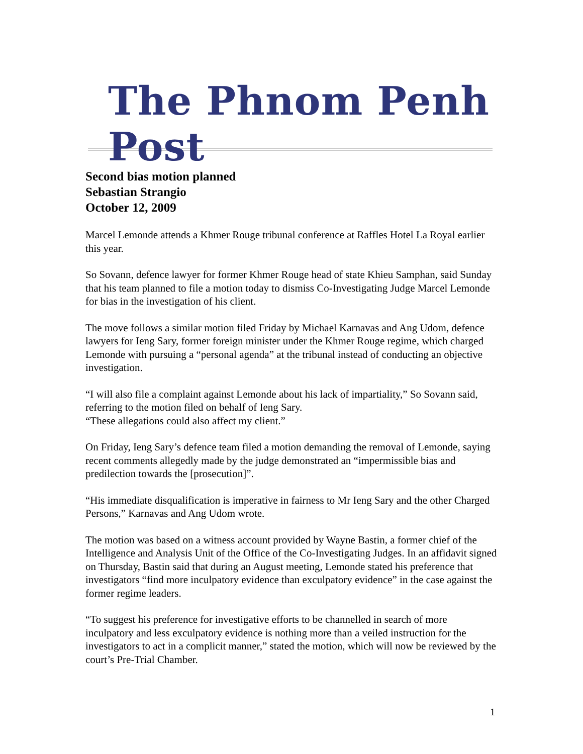The Phnom Penh Post
Second bias motion planned
Sebastian Strangio
October 12, 2009
Marcel Lemonde attends a Khmer Rouge tribunal conference at Raffles Hotel La Royal earlier this year.
So Sovann, defence lawyer for former Khmer Rouge head of state Khieu Samphan, said Sunday that his team planned to file a motion today to dismiss Co-Investigating Judge Marcel Lemonde for bias in the investigation of his client.
The move follows a similar motion filed Friday by Michael Karnavas and Ang Udom, defence lawyers for Ieng Sary, former foreign minister under the Khmer Rouge regime, which charged Lemonde with pursuing a “personal agenda” at the tribunal instead of conducting an objective investigation.
“I will also file a complaint against Lemonde about his lack of impartiality,” So Sovann said, referring to the motion filed on behalf of Ieng Sary.
“These allegations could also affect my client.”
On Friday, Ieng Sary’s defence team filed a motion demanding the removal of Lemonde, saying recent comments allegedly made by the judge demonstrated an “impermissible bias and predilection towards the [prosecution]”.
“His immediate disqualification is imperative in fairness to Mr Ieng Sary and the other Charged Persons,” Karnavas and Ang Udom wrote.
The motion was based on a witness account provided by Wayne Bastin, a former chief of the Intelligence and Analysis Unit of the Office of the Co-Investigating Judges. In an affidavit signed on Thursday, Bastin said that during an August meeting, Lemonde stated his preference that investigators “find more inculpatory evidence than exculpatory evidence” in the case against the former regime leaders.
“To suggest his preference for investigative efforts to be channelled in search of more inculpatory and less exculpatory evidence is nothing more than a veiled instruction for the investigators to act in a complicit manner,” stated the motion, which will now be reviewed by the court’s Pre-Trial Chamber.
1